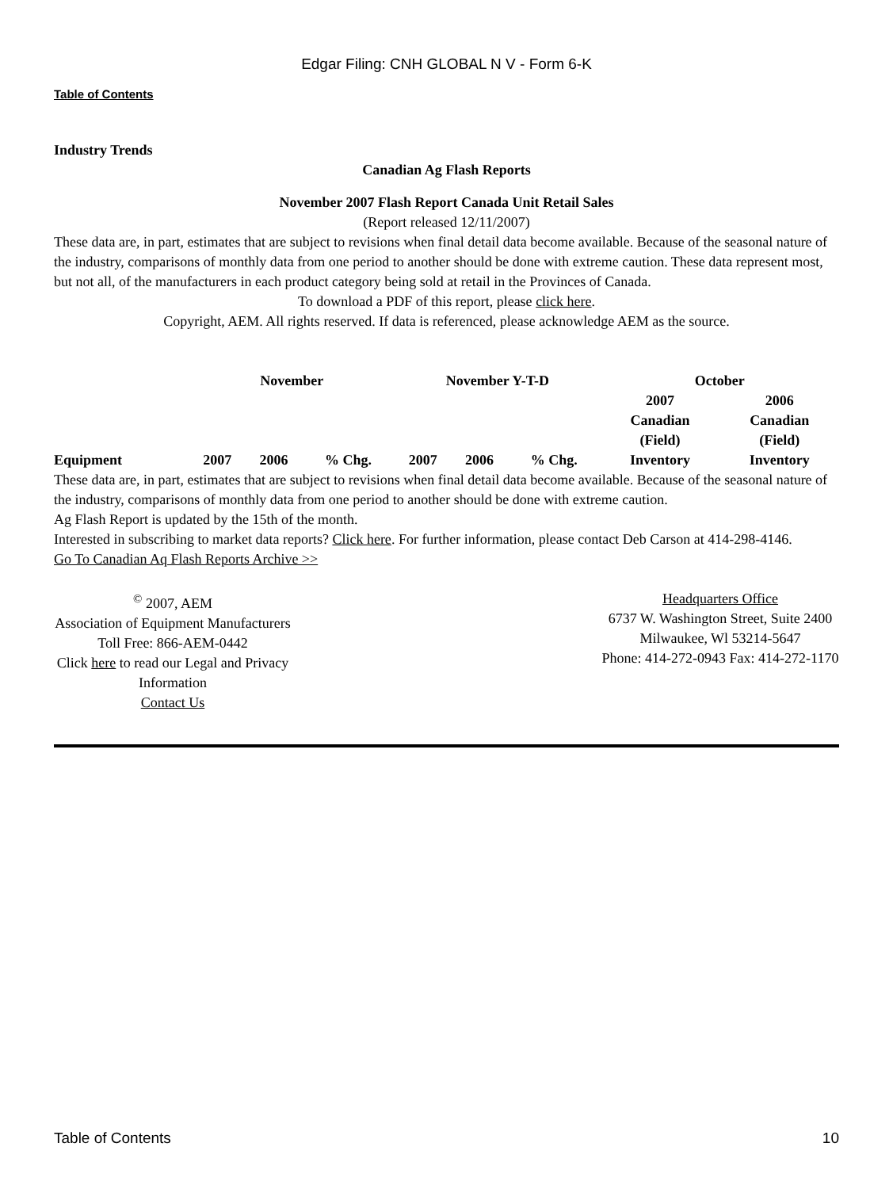Edgar Filing: CNH GLOBAL N V - Form 6-K
Table of Contents
Industry Trends
Canadian Ag Flash Reports
November 2007 Flash Report Canada Unit Retail Sales
(Report released 12/11/2007)
These data are, in part, estimates that are subject to revisions when final detail data become available. Because of the seasonal nature of the industry, comparisons of monthly data from one period to another should be done with extreme caution. These data represent most, but not all, of the manufacturers in each product category being sold at retail in the Provinces of Canada.
To download a PDF of this report, please click here.
Copyright, AEM. All rights reserved. If data is referenced, please acknowledge AEM as the source.
| | November | | | November Y-T-D | | | October | |
| --- | --- | --- | --- | --- | --- | --- | --- | --- |
| Equipment | 2007 | 2006 | % Chg. | 2007 | 2006 | % Chg. | 2007 Canadian (Field) Inventory | 2006 Canadian (Field) Inventory |
These data are, in part, estimates that are subject to revisions when final detail data become available. Because of the seasonal nature of the industry, comparisons of monthly data from one period to another should be done with extreme caution.
Ag Flash Report is updated by the 15th of the month.
Interested in subscribing to market data reports? Click here. For further information, please contact Deb Carson at 414-298-4146.
Go To Canadian Aq Flash Reports Archive >>
<sup>©</sup> 2007, AEM
Association of Equipment Manufacturers
Toll Free: 866-AEM-0442
Click here to read our Legal and Privacy
Information
Contact Us
Headquarters Office
6737 W. Washington Street, Suite 2400
Milwaukee, Wl 53214-5647
Phone: 414-272-0943 Fax: 414-272-1170
Table of Contents 10